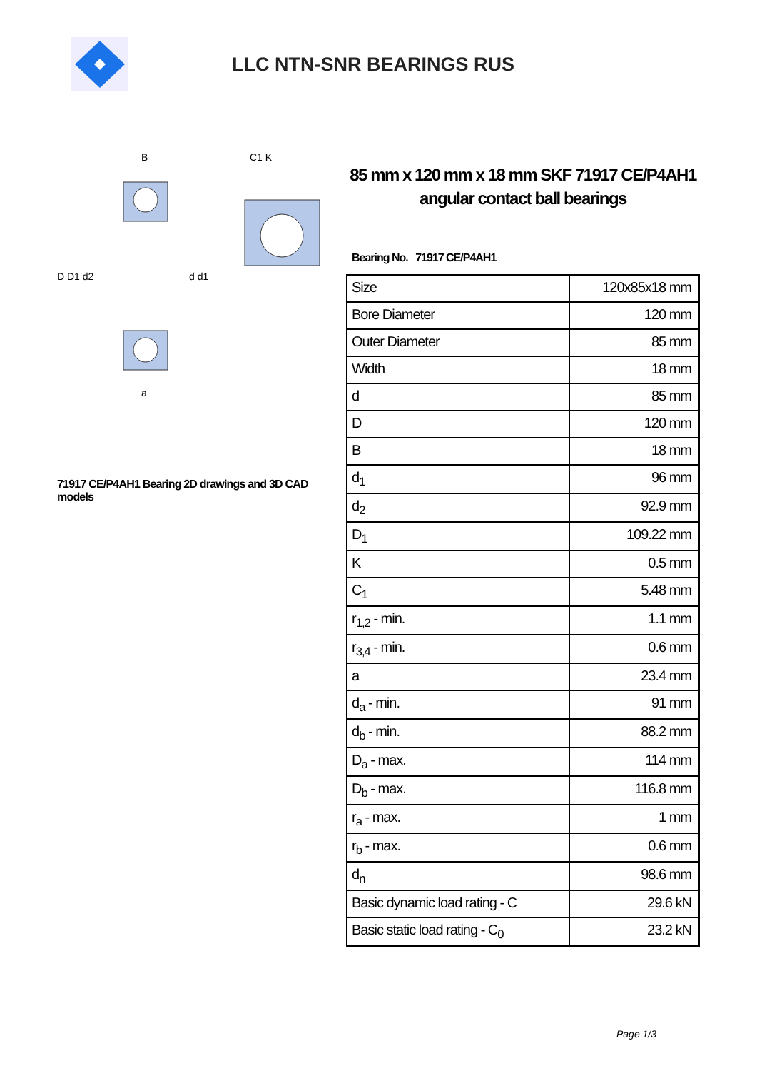LLC NTN-SNR BEARINGS RUS
D D1 d2
d d1
B
C1 K
a
71917 CE/P4AH1 Bearing 2D drawings and 3D CAD models
85 mm x 120 mm x 18 mm SKF 71917 CE/P4AH1 angular contact ball bearings
Bearing No. 71917 CE/P4AH1
| Size | 120x85x18 mm |
| Bore Diameter | 120 mm |
| Outer Diameter | 85 mm |
| Width | 18 mm |
| d | 85 mm |
| D | 120 mm |
| B | 18 mm |
| d<sub>1</sub> | 96 mm |
| d<sub>2</sub> | 92.9 mm |
| D<sub>1</sub> | 109.22 mm |
| K | 0.5 mm |
| C<sub>1</sub> | 5.48 mm |
| r<sub>1,2</sub> - min. | 1.1 mm |
| r<sub>3,4</sub> - min. | 0.6 mm |
| a | 23.4 mm |
| d<sub>a</sub> - min. | 91 mm |
| d<sub>b</sub> - min. | 88.2 mm |
| D<sub>a</sub> - max. | 114 mm |
| D<sub>b</sub> - max. | 116.8 mm |
| r<sub>a</sub> - max. | 1 mm |
| r<sub>b</sub> - max. | 0.6 mm |
| d<sub>n</sub> | 98.6 mm |
| Basic dynamic load rating - C | 29.6 kN |
| Basic static load rating - C<sub>0</sub> | 23.2 kN |
Page 1/3